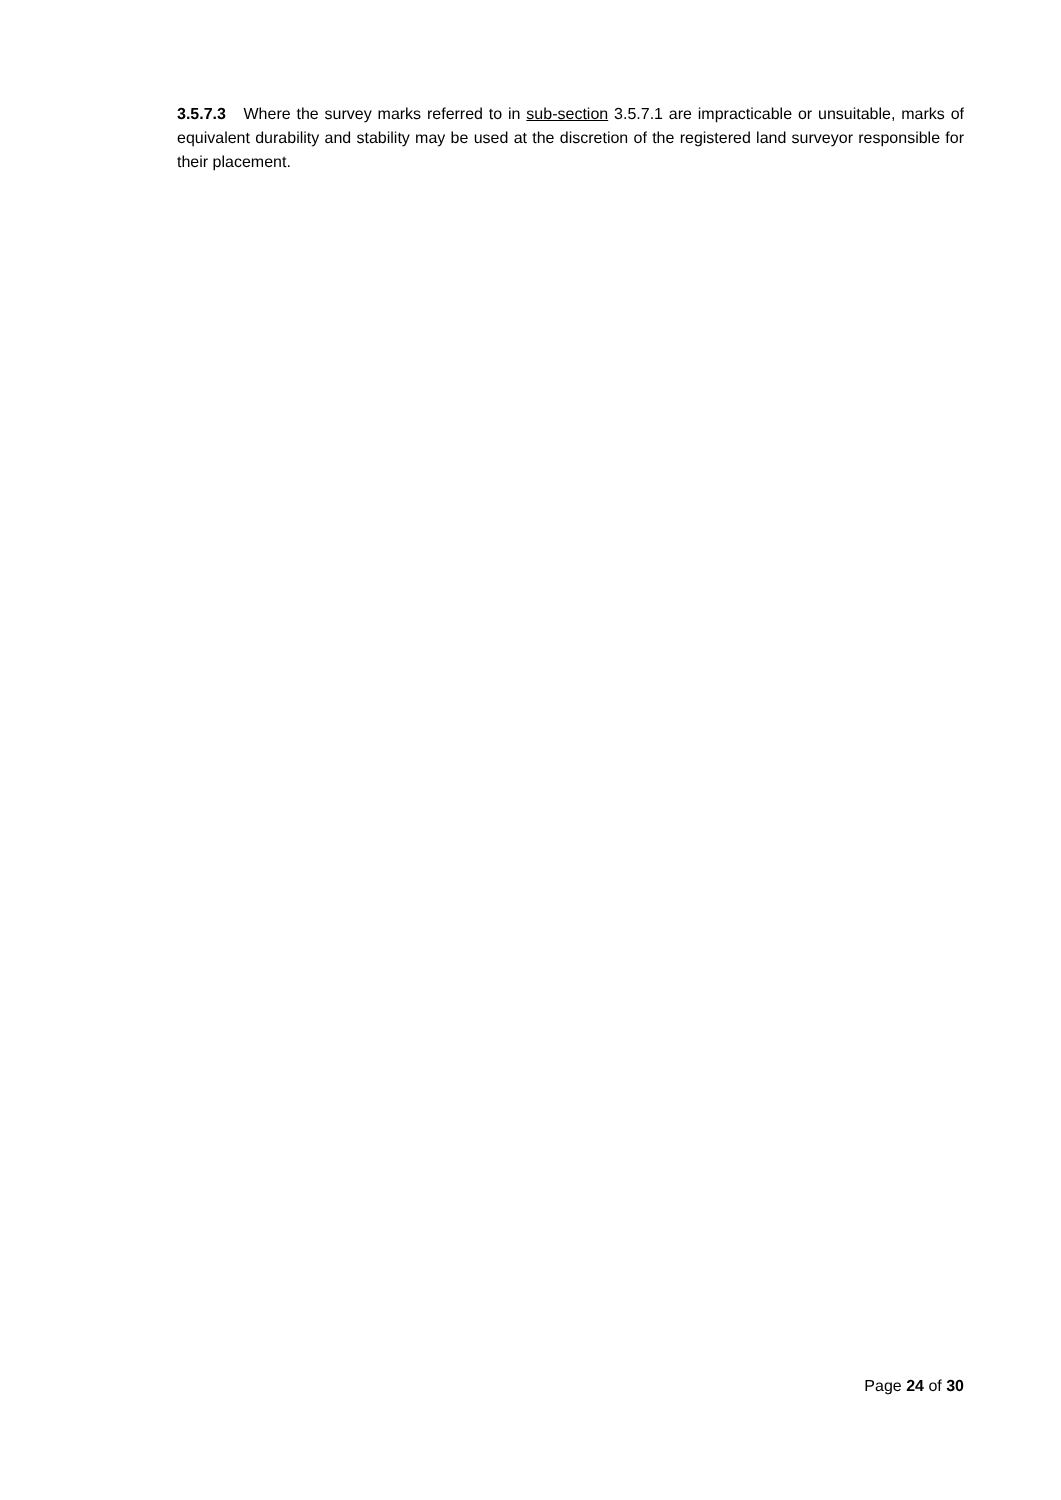3.5.7.3 Where the survey marks referred to in sub-section 3.5.7.1 are impracticable or unsuitable, marks of equivalent durability and stability may be used at the discretion of the registered land surveyor responsible for their placement.
Page 24 of 30